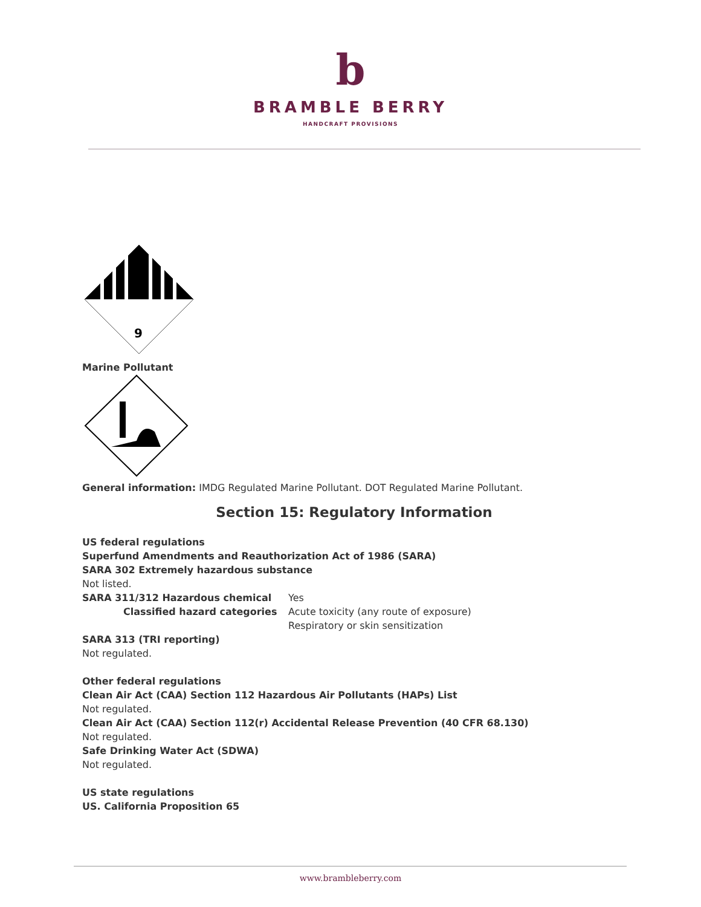b
BRAMBLE BERRY
HANDCRAFT PROVISIONS
9
Marine Pollutant
General information: IMDG Regulated Marine Pollutant. DOT Regulated Marine Pollutant.
Section 15: Regulatory Information
US federal regulations
Superfund Amendments and Reauthorization Act of 1986 (SARA)
SARA 302 Extremely hazardous substance
Not listed.
SARA 311/312 Hazardous chemical Yes
Classified hazard categories Acute toxicity (any route of exposure)
Respiratory or skin sensitization
SARA 313 (TRI reporting)
Not regulated.
Other federal regulations
Clean Air Act (CAA) Section 112 Hazardous Air Pollutants (HAPs) List
Not regulated.
Clean Air Act (CAA) Section 112(r) Accidental Release Prevention (40 CFR 68.130)
Not regulated.
Safe Drinking Water Act (SDWA)
Not regulated.
US state regulations
US. California Proposition 65
www.brambleberry.com